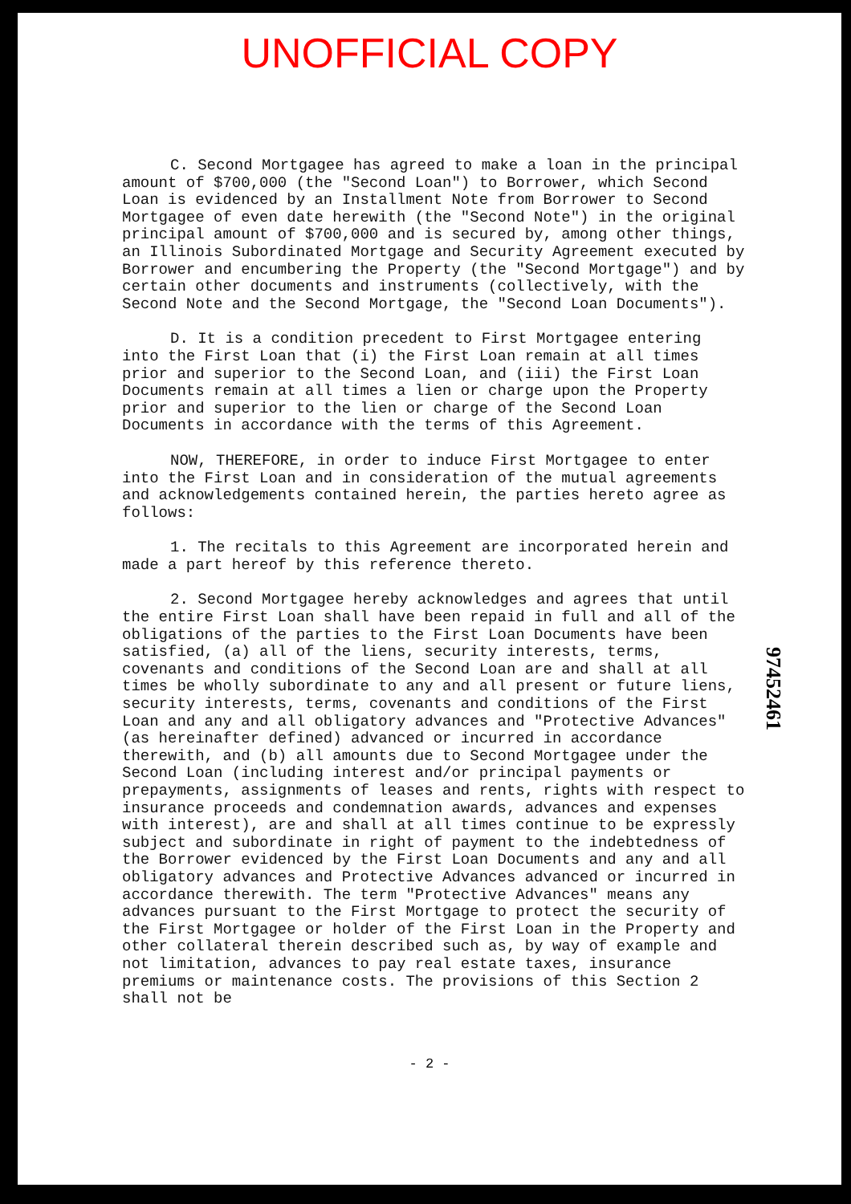UNOFFICIAL COPY
C. Second Mortgagee has agreed to make a loan in the principal amount of $700,000 (the "Second Loan") to Borrower, which Second Loan is evidenced by an Installment Note from Borrower to Second Mortgagee of even date herewith (the "Second Note") in the original principal amount of $700,000 and is secured by, among other things, an Illinois Subordinated Mortgage and Security Agreement executed by Borrower and encumbering the Property (the "Second Mortgage") and by certain other documents and instruments (collectively, with the Second Note and the Second Mortgage, the "Second Loan Documents").
D. It is a condition precedent to First Mortgagee entering into the First Loan that (i) the First Loan remain at all times prior and superior to the Second Loan, and (iii) the First Loan Documents remain at all times a lien or charge upon the Property prior and superior to the lien or charge of the Second Loan Documents in accordance with the terms of this Agreement.
NOW, THEREFORE, in order to induce First Mortgagee to enter into the First Loan and in consideration of the mutual agreements and acknowledgements contained herein, the parties hereto agree as follows:
1. The recitals to this Agreement are incorporated herein and made a part hereof by this reference thereto.
2. Second Mortgagee hereby acknowledges and agrees that until the entire First Loan shall have been repaid in full and all of the obligations of the parties to the First Loan Documents have been satisfied, (a) all of the liens, security interests, terms, covenants and conditions of the Second Loan are and shall at all times be wholly subordinate to any and all present or future liens, security interests, terms, covenants and conditions of the First Loan and any and all obligatory advances and "Protective Advances" (as hereinafter defined) advanced or incurred in accordance therewith, and (b) all amounts due to Second Mortgagee under the Second Loan (including interest and/or principal payments or prepayments, assignments of leases and rents, rights with respect to insurance proceeds and condemnation awards, advances and expenses with interest), are and shall at all times continue to be expressly subject and subordinate in right of payment to the indebtedness of the Borrower evidenced by the First Loan Documents and any and all obligatory advances and Protective Advances advanced or incurred in accordance therewith. The term "Protective Advances" means any advances pursuant to the First Mortgage to protect the security of the First Mortgagee or holder of the First Loan in the Property and other collateral therein described such as, by way of example and not limitation, advances to pay real estate taxes, insurance premiums or maintenance costs. The provisions of this Section 2 shall not be
- 2 -
97452461